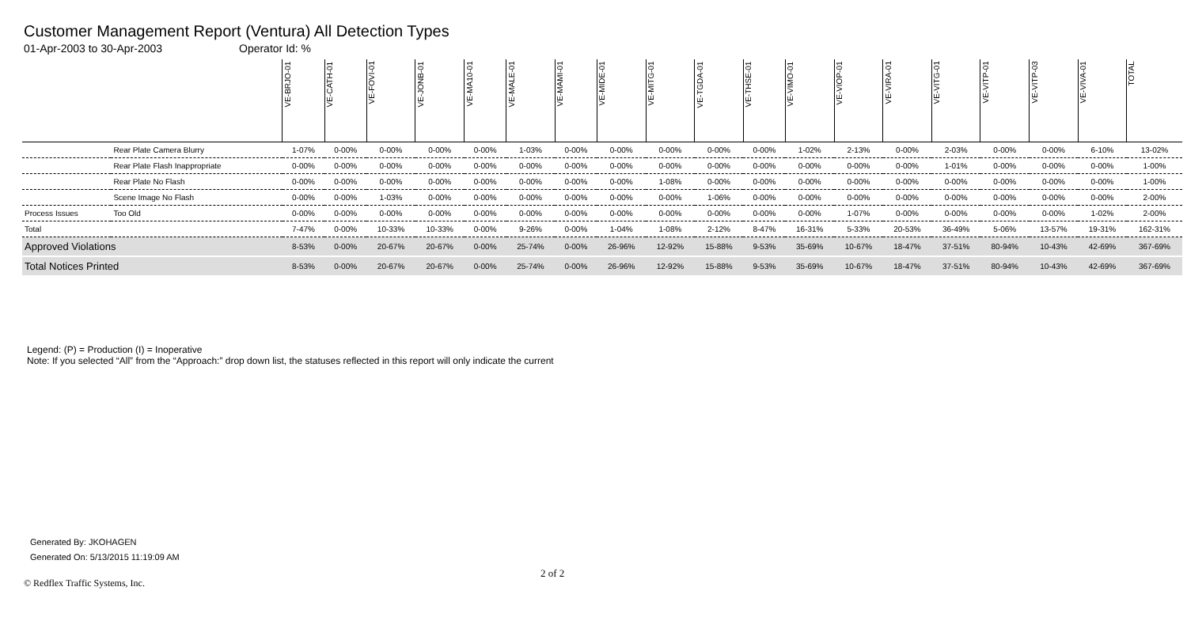Customer Management Report (Ventura) All Detection Types
01-Apr-2003 to 30-Apr-2003 Operator Id: %
| | | VE-BRJO-01 | VE-CATH-01 | VE-FOVI-01 | VE-JONB-01 | VE-MA10-01 | VE-MALE-01 | VE-MAMI-01 | VE-MIDE-01 | VE-MITG-01 | VE-TGDA-01 | VE-THSE-01 | VE-VIMO-01 | VE-VIOP-01 | VE-VIRA-01 | VE-VITG-01 | VE-VITP-01 | VE-VITP-03 | VE-VIVA-01 | TOTAL |
| --- | --- | --- | --- | --- | --- | --- | --- | --- | --- | --- | --- | --- | --- | --- | --- | --- | --- | --- | --- | --- |
| | Rear Plate Camera Blurry | 1-07% | 0-00% | 0-00% | 0-00% | 0-00% | 1-03% | 0-00% | 0-00% | 0-00% | 0-00% | 0-00% | 1-02% | 2-13% | 0-00% | 2-03% | 0-00% | 0-00% | 6-10% | 13-02% |
| | Rear Plate Flash Inappropriate | 0-00% | 0-00% | 0-00% | 0-00% | 0-00% | 0-00% | 0-00% | 0-00% | 0-00% | 0-00% | 0-00% | 0-00% | 0-00% | 0-00% | 1-01% | 0-00% | 0-00% | 0-00% | 1-00% |
| | Rear Plate No Flash | 0-00% | 0-00% | 0-00% | 0-00% | 0-00% | 0-00% | 0-00% | 0-00% | 1-08% | 0-00% | 0-00% | 0-00% | 0-00% | 0-00% | 0-00% | 0-00% | 0-00% | 0-00% | 1-00% |
| | Scene Image No Flash | 0-00% | 0-00% | 1-03% | 0-00% | 0-00% | 0-00% | 0-00% | 0-00% | 0-00% | 1-06% | 0-00% | 0-00% | 0-00% | 0-00% | 0-00% | 0-00% | 0-00% | 0-00% | 2-00% |
| Process Issues | Too Old | 0-00% | 0-00% | 0-00% | 0-00% | 0-00% | 0-00% | 0-00% | 0-00% | 0-00% | 0-00% | 0-00% | 0-00% | 1-07% | 0-00% | 0-00% | 0-00% | 0-00% | 1-02% | 2-00% |
| Total | | 7-47% | 0-00% | 10-33% | 10-33% | 0-00% | 9-26% | 0-00% | 1-04% | 1-08% | 2-12% | 8-47% | 16-31% | 5-33% | 20-53% | 36-49% | 5-06% | 13-57% | 19-31% | 162-31% |
| Approved Violations | | 8-53% | 0-00% | 20-67% | 20-67% | 0-00% | 25-74% | 0-00% | 26-96% | 12-92% | 15-88% | 9-53% | 35-69% | 10-67% | 18-47% | 37-51% | 80-94% | 10-43% | 42-69% | 367-69% |
| Total Notices Printed | | 8-53% | 0-00% | 20-67% | 20-67% | 0-00% | 25-74% | 0-00% | 26-96% | 12-92% | 15-88% | 9-53% | 35-69% | 10-67% | 18-47% | 37-51% | 80-94% | 10-43% | 42-69% | 367-69% |
Legend: (P) = Production (I) = Inoperative
Note: If you selected “All” from the “Approach:” drop down list, the statuses reflected in this report will only indicate the current
Generated By: JKOHAGEN
Generated On: 5/13/2015 11:19:09 AM
2 of 2
© Redflex Traffic Systems, Inc.